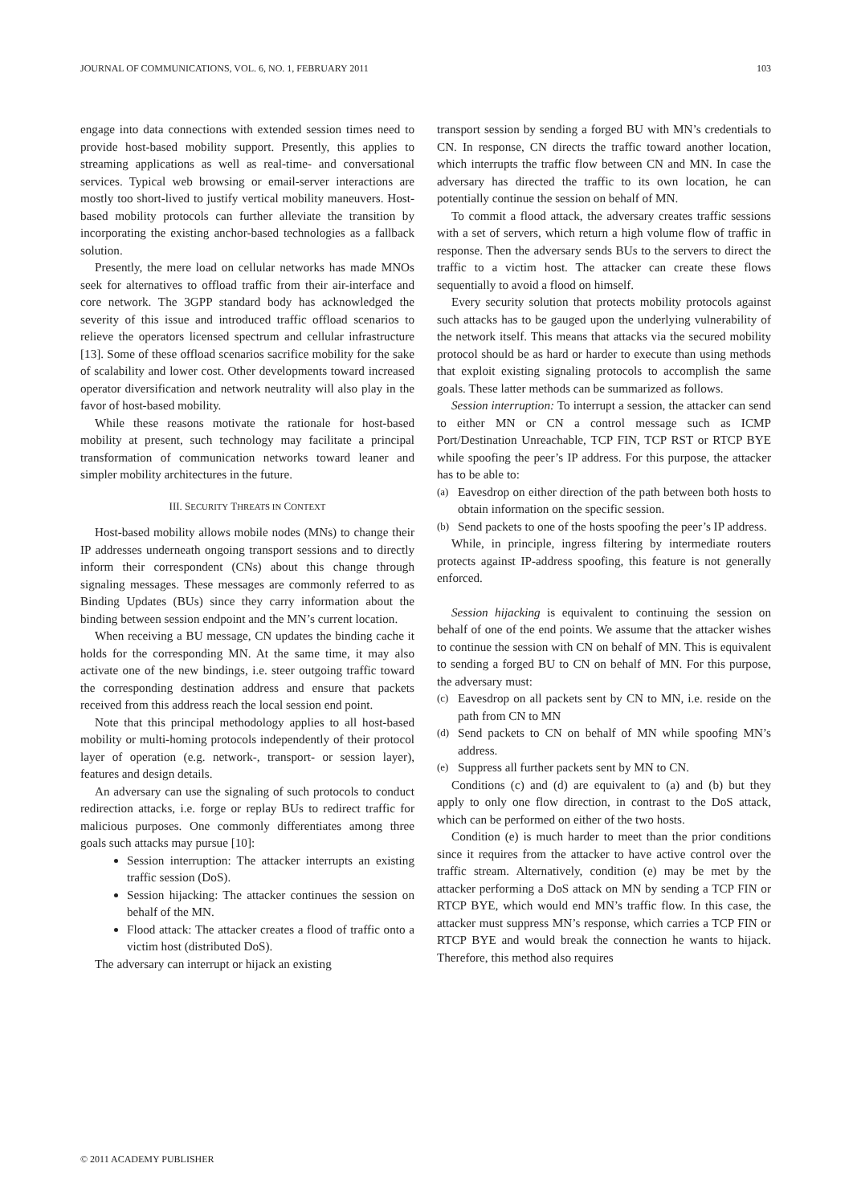JOURNAL OF COMMUNICATIONS, VOL. 6, NO. 1, FEBRUARY 2011 103
engage into data connections with extended session times need to provide host-based mobility support. Presently, this applies to streaming applications as well as real-time- and conversational services. Typical web browsing or email-server interactions are mostly too short-lived to justify vertical mobility maneuvers. Host-based mobility protocols can further alleviate the transition by incorporating the existing anchor-based technologies as a fallback solution.
Presently, the mere load on cellular networks has made MNOs seek for alternatives to offload traffic from their air-interface and core network. The 3GPP standard body has acknowledged the severity of this issue and introduced traffic offload scenarios to relieve the operators licensed spectrum and cellular infrastructure [13]. Some of these offload scenarios sacrifice mobility for the sake of scalability and lower cost. Other developments toward increased operator diversification and network neutrality will also play in the favor of host-based mobility.
While these reasons motivate the rationale for host-based mobility at present, such technology may facilitate a principal transformation of communication networks toward leaner and simpler mobility architectures in the future.
III. SECURITY THREATS IN CONTEXT
Host-based mobility allows mobile nodes (MNs) to change their IP addresses underneath ongoing transport sessions and to directly inform their correspondent (CNs) about this change through signaling messages. These messages are commonly referred to as Binding Updates (BUs) since they carry information about the binding between session endpoint and the MN’s current location.
When receiving a BU message, CN updates the binding cache it holds for the corresponding MN. At the same time, it may also activate one of the new bindings, i.e. steer outgoing traffic toward the corresponding destination address and ensure that packets received from this address reach the local session end point.
Note that this principal methodology applies to all host-based mobility or multi-homing protocols independently of their protocol layer of operation (e.g. network-, transport- or session layer), features and design details.
An adversary can use the signaling of such protocols to conduct redirection attacks, i.e. forge or replay BUs to redirect traffic for malicious purposes. One commonly differentiates among three goals such attacks may pursue [10]:
Session interruption: The attacker interrupts an existing traffic session (DoS).
Session hijacking: The attacker continues the session on behalf of the MN.
Flood attack: The attacker creates a flood of traffic onto a victim host (distributed DoS).
The adversary can interrupt or hijack an existing
transport session by sending a forged BU with MN’s credentials to CN. In response, CN directs the traffic toward another location, which interrupts the traffic flow between CN and MN. In case the adversary has directed the traffic to its own location, he can potentially continue the session on behalf of MN.
To commit a flood attack, the adversary creates traffic sessions with a set of servers, which return a high volume flow of traffic in response. Then the adversary sends BUs to the servers to direct the traffic to a victim host. The attacker can create these flows sequentially to avoid a flood on himself.
Every security solution that protects mobility protocols against such attacks has to be gauged upon the underlying vulnerability of the network itself. This means that attacks via the secured mobility protocol should be as hard or harder to execute than using methods that exploit existing signaling protocols to accomplish the same goals. These latter methods can be summarized as follows.
Session interruption: To interrupt a session, the attacker can send to either MN or CN a control message such as ICMP Port/Destination Unreachable, TCP FIN, TCP RST or RTCP BYE while spoofing the peer’s IP address. For this purpose, the attacker has to be able to:
(a) Eavesdrop on either direction of the path between both hosts to obtain information on the specific session.
(b) Send packets to one of the hosts spoofing the peer’s IP address.
While, in principle, ingress filtering by intermediate routers protects against IP-address spoofing, this feature is not generally enforced.
Session hijacking is equivalent to continuing the session on behalf of one of the end points. We assume that the attacker wishes to continue the session with CN on behalf of MN. This is equivalent to sending a forged BU to CN on behalf of MN. For this purpose, the adversary must:
(c) Eavesdrop on all packets sent by CN to MN, i.e. reside on the path from CN to MN
(d) Send packets to CN on behalf of MN while spoofing MN’s address.
(e) Suppress all further packets sent by MN to CN.
Conditions (c) and (d) are equivalent to (a) and (b) but they apply to only one flow direction, in contrast to the DoS attack, which can be performed on either of the two hosts.
Condition (e) is much harder to meet than the prior conditions since it requires from the attacker to have active control over the traffic stream. Alternatively, condition (e) may be met by the attacker performing a DoS attack on MN by sending a TCP FIN or RTCP BYE, which would end MN’s traffic flow. In this case, the attacker must suppress MN’s response, which carries a TCP FIN or RTCP BYE and would break the connection he wants to hijack. Therefore, this method also requires
© 2011 ACADEMY PUBLISHER